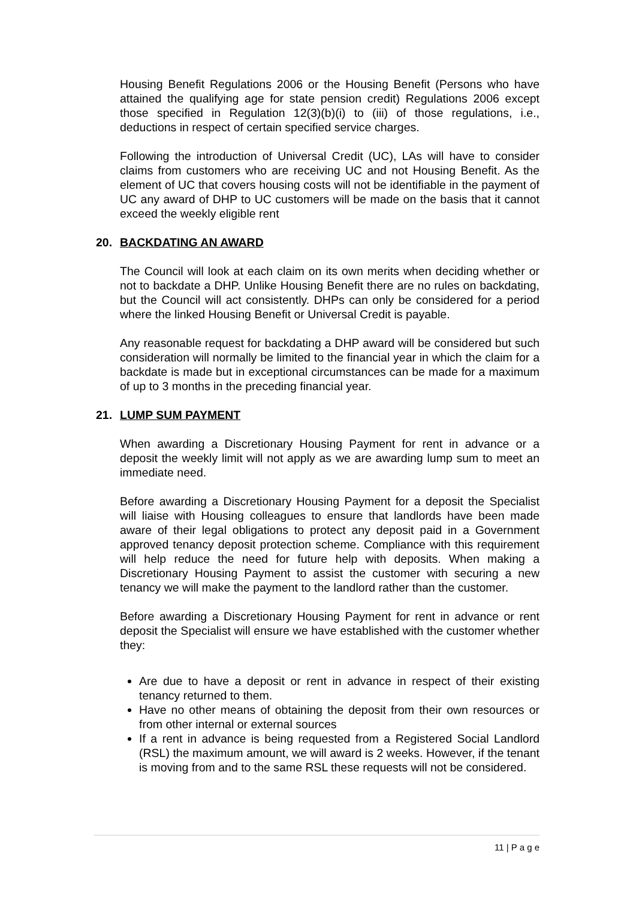Housing Benefit Regulations 2006 or the Housing Benefit (Persons who have attained the qualifying age for state pension credit) Regulations 2006 except those specified in Regulation 12(3)(b)(i) to (iii) of those regulations, i.e., deductions in respect of certain specified service charges.
Following the introduction of Universal Credit (UC), LAs will have to consider claims from customers who are receiving UC and not Housing Benefit. As the element of UC that covers housing costs will not be identifiable in the payment of UC any award of DHP to UC customers will be made on the basis that it cannot exceed the weekly eligible rent
20. BACKDATING AN AWARD
The Council will look at each claim on its own merits when deciding whether or not to backdate a DHP. Unlike Housing Benefit there are no rules on backdating, but the Council will act consistently. DHPs can only be considered for a period where the linked Housing Benefit or Universal Credit is payable.
Any reasonable request for backdating a DHP award will be considered but such consideration will normally be limited to the financial year in which the claim for a backdate is made but in exceptional circumstances can be made for a maximum of up to 3 months in the preceding financial year.
21. LUMP SUM PAYMENT
When awarding a Discretionary Housing Payment for rent in advance or a deposit the weekly limit will not apply as we are awarding lump sum to meet an immediate need.
Before awarding a Discretionary Housing Payment for a deposit the Specialist will liaise with Housing colleagues to ensure that landlords have been made aware of their legal obligations to protect any deposit paid in a Government approved tenancy deposit protection scheme. Compliance with this requirement will help reduce the need for future help with deposits. When making a Discretionary Housing Payment to assist the customer with securing a new tenancy we will make the payment to the landlord rather than the customer.
Before awarding a Discretionary Housing Payment for rent in advance or rent deposit the Specialist will ensure we have established with the customer whether they:
Are due to have a deposit or rent in advance in respect of their existing tenancy returned to them.
Have no other means of obtaining the deposit from their own resources or from other internal or external sources
If a rent in advance is being requested from a Registered Social Landlord (RSL) the maximum amount, we will award is 2 weeks. However, if the tenant is moving from and to the same RSL these requests will not be considered.
11 | P a g e